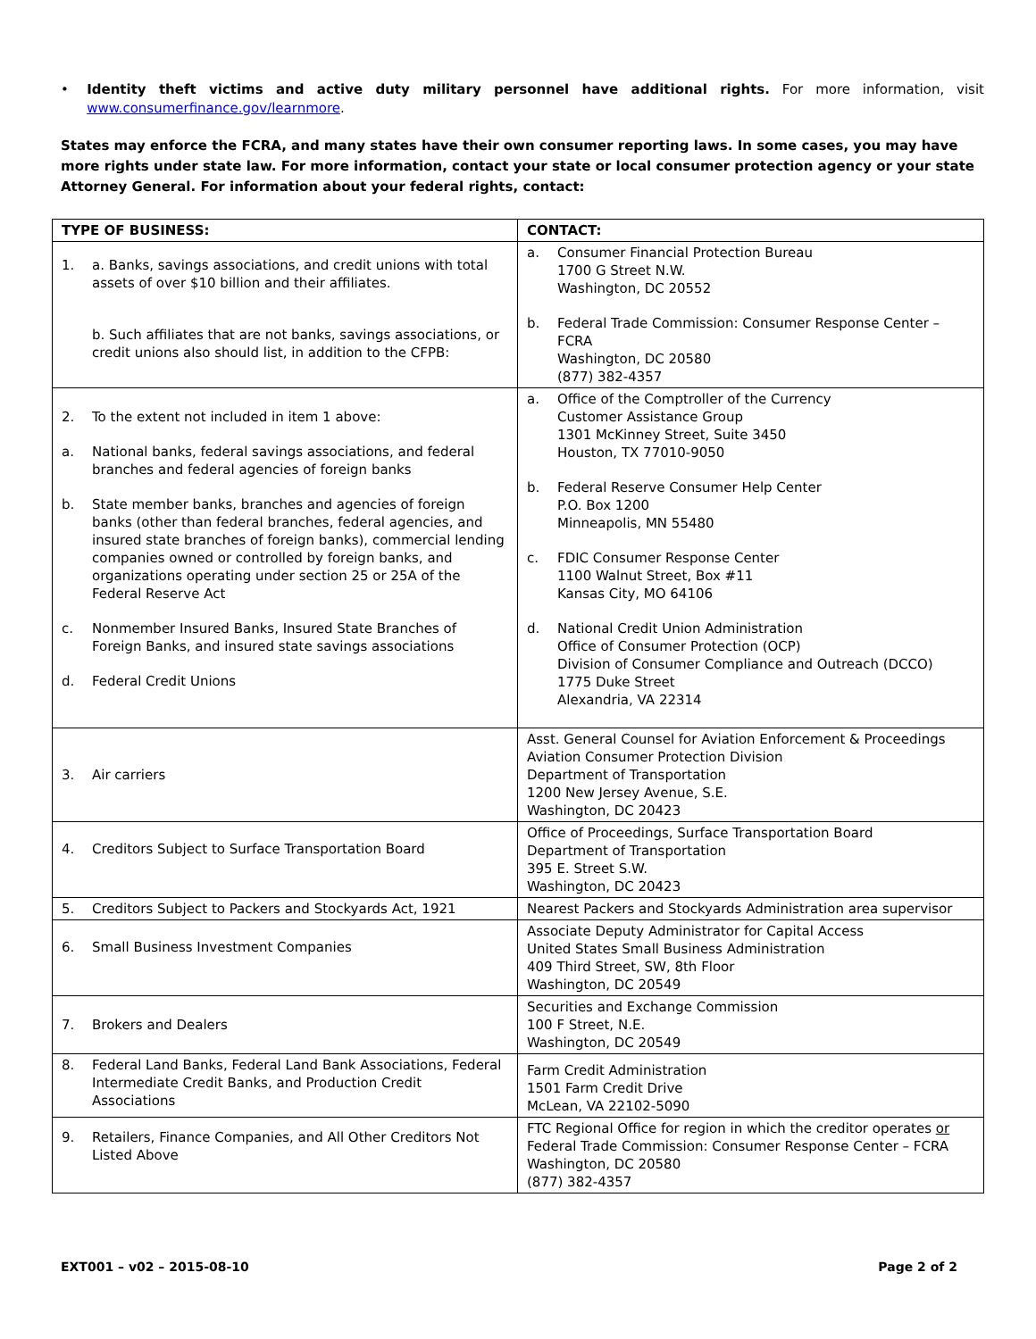• Identity theft victims and active duty military personnel have additional rights. For more information, visit www.consumerfinance.gov/learnmore.
States may enforce the FCRA, and many states have their own consumer reporting laws. In some cases, you may have more rights under state law. For more information, contact your state or local consumer protection agency or your state Attorney General. For information about your federal rights, contact:
| TYPE OF BUSINESS: | CONTACT: |
| --- | --- |
| 1. a. Banks, savings associations, and credit unions with total assets of over $10 billion and their affiliates. b. Such affiliates that are not banks, savings associations, or credit unions also should list, in addition to the CFPB: | a. Consumer Financial Protection Bureau 1700 G Street N.W. Washington, DC 20552 b. Federal Trade Commission: Consumer Response Center – FCRA Washington, DC 20580 (877) 382-4357 |
| 2. To the extent not included in item 1 above: a. National banks, federal savings associations, and federal branches and federal agencies of foreign banks b. State member banks, branches and agencies of foreign banks (other than federal branches, federal agencies, and insured state branches of foreign banks), commercial lending companies owned or controlled by foreign banks, and organizations operating under section 25 or 25A of the Federal Reserve Act c. Nonmember Insured Banks, Insured State Branches of Foreign Banks, and insured state savings associations d. Federal Credit Unions | a. Office of the Comptroller of the Currency Customer Assistance Group 1301 McKinney Street, Suite 3450 Houston, TX 77010-9050 b. Federal Reserve Consumer Help Center P.O. Box 1200 Minneapolis, MN 55480 c. FDIC Consumer Response Center 1100 Walnut Street, Box #11 Kansas City, MO 64106 d. National Credit Union Administration Office of Consumer Protection (OCP) Division of Consumer Compliance and Outreach (DCCO) 1775 Duke Street Alexandria, VA 22314 |
| 3. Air carriers | Asst. General Counsel for Aviation Enforcement & Proceedings Aviation Consumer Protection Division Department of Transportation 1200 New Jersey Avenue, S.E. Washington, DC 20423 |
| 4. Creditors Subject to Surface Transportation Board | Office of Proceedings, Surface Transportation Board Department of Transportation 395 E. Street S.W. Washington, DC 20423 |
| 5. Creditors Subject to Packers and Stockyards Act, 1921 | Nearest Packers and Stockyards Administration area supervisor |
| 6. Small Business Investment Companies | Associate Deputy Administrator for Capital Access United States Small Business Administration 409 Third Street, SW, 8th Floor Washington, DC 20549 |
| 7. Brokers and Dealers | Securities and Exchange Commission 100 F Street, N.E. Washington, DC 20549 |
| 8. Federal Land Banks, Federal Land Bank Associations, Federal Intermediate Credit Banks, and Production Credit Associations | Farm Credit Administration 1501 Farm Credit Drive McLean, VA 22102-5090 |
| 9. Retailers, Finance Companies, and All Other Creditors Not Listed Above | FTC Regional Office for region in which the creditor operates or Federal Trade Commission: Consumer Response Center – FCRA Washington, DC 20580 (877) 382-4357 |
EXT001 – v02 – 2015-08-10 Page 2 of 2